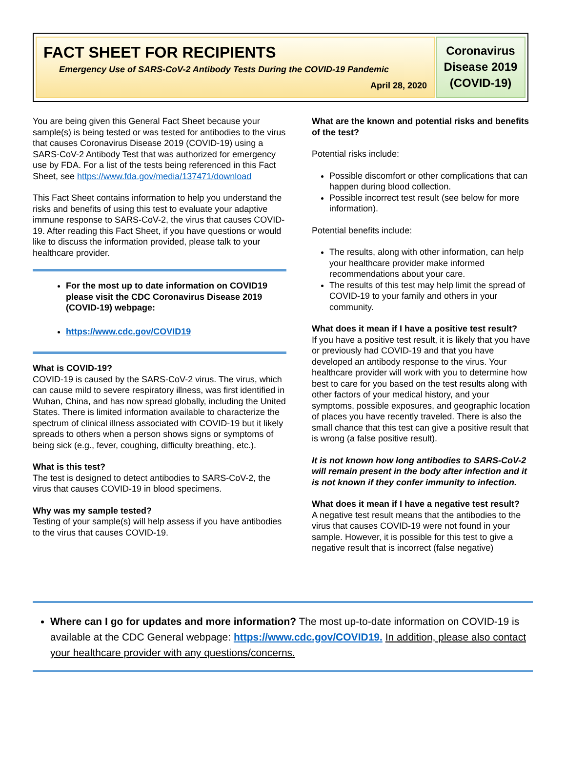FACT SHEET FOR RECIPIENTS
Emergency Use of SARS-CoV-2 Antibody Tests During the COVID-19 Pandemic
April 28, 2020
Coronavirus Disease 2019 (COVID-19)
You are being given this General Fact Sheet because your sample(s) is being tested or was tested for antibodies to the virus that causes Coronavirus Disease 2019 (COVID-19) using a SARS-CoV-2 Antibody Test that was authorized for emergency use by FDA. For a list of the tests being referenced in this Fact Sheet, see https://www.fda.gov/media/137471/download
This Fact Sheet contains information to help you understand the risks and benefits of using this test to evaluate your adaptive immune response to SARS-CoV-2, the virus that causes COVID-19. After reading this Fact Sheet, if you have questions or would like to discuss the information provided, please talk to your healthcare provider.
For the most up to date information on COVID19 please visit the CDC Coronavirus Disease 2019 (COVID-19) webpage:
https://www.cdc.gov/COVID19
What is COVID-19?
COVID-19 is caused by the SARS-CoV-2 virus. The virus, which can cause mild to severe respiratory illness, was first identified in Wuhan, China, and has now spread globally, including the United States. There is limited information available to characterize the spectrum of clinical illness associated with COVID-19 but it likely spreads to others when a person shows signs or symptoms of being sick (e.g., fever, coughing, difficulty breathing, etc.).
What is this test?
The test is designed to detect antibodies to SARS-CoV-2, the virus that causes COVID-19 in blood specimens.
Why was my sample tested?
Testing of your sample(s) will help assess if you have antibodies to the virus that causes COVID-19.
What are the known and potential risks and benefits of the test?
Potential risks include:
Possible discomfort or other complications that can happen during blood collection.
Possible incorrect test result (see below for more information).
Potential benefits include:
The results, along with other information, can help your healthcare provider make informed recommendations about your care.
The results of this test may help limit the spread of COVID-19 to your family and others in your community.
What does it mean if I have a positive test result?
If you have a positive test result, it is likely that you have or previously had COVID-19 and that you have developed an antibody response to the virus. Your healthcare provider will work with you to determine how best to care for you based on the test results along with other factors of your medical history, and your symptoms, possible exposures, and geographic location of places you have recently traveled. There is also the small chance that this test can give a positive result that is wrong (a false positive result).
It is not known how long antibodies to SARS-CoV-2 will remain present in the body after infection and it is not known if they confer immunity to infection.
What does it mean if I have a negative test result?
A negative test result means that the antibodies to the virus that causes COVID-19 were not found in your sample. However, it is possible for this test to give a negative result that is incorrect (false negative)
Where can I go for updates and more information? The most up-to-date information on COVID-19 is available at the CDC General webpage: https://www.cdc.gov/COVID19. In addition, please also contact your healthcare provider with any questions/concerns.